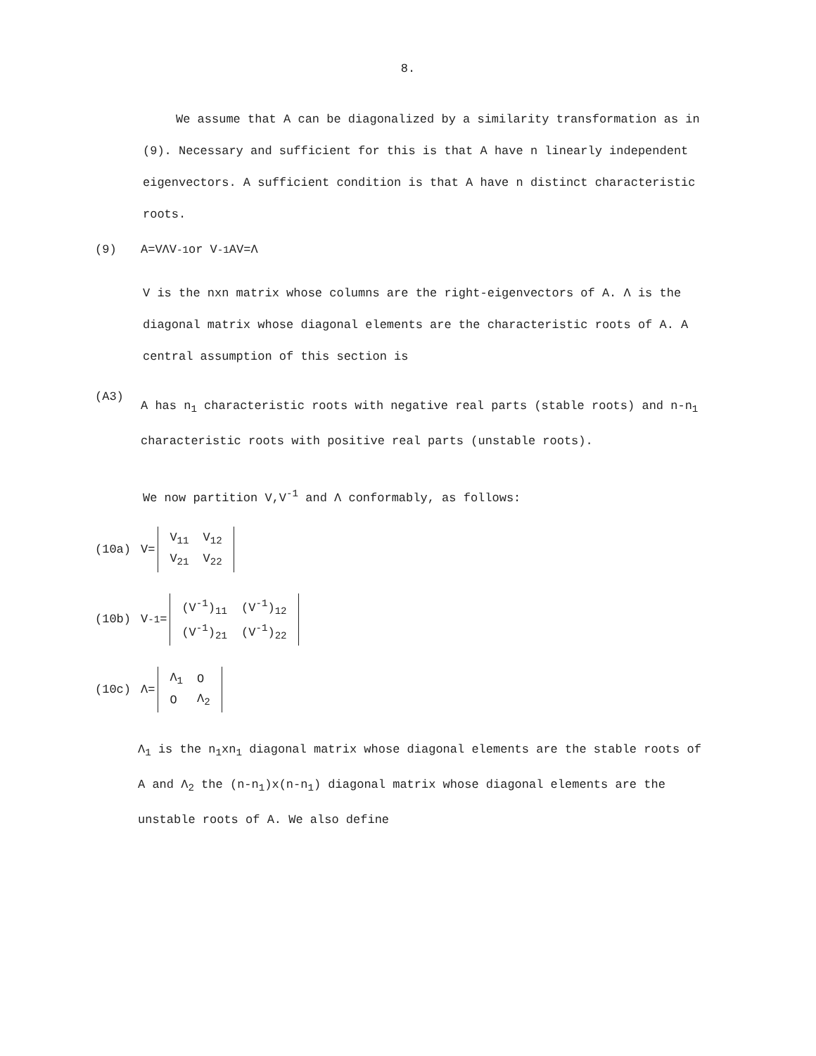8.
We assume that A can be diagonalized by a similarity transformation as in (9). Necessary and sufficient for this is that A have n linearly independent eigenvectors. A sufficient condition is that A have n distinct characteristic roots.
(9) A=VΛV<sup>-1</sup> or V<sup>-1</sup>AV=Λ
V is the nxn matrix whose columns are the right-eigenvectors of A. Λ is the diagonal matrix whose diagonal elements are the characteristic roots of A. A central assumption of this section is
(A3)
A has n<sub>1</sub> characteristic roots with negative real parts (stable roots) and n-n<sub>1</sub> characteristic roots with positive real parts (unstable roots).
We now partition V,V<sup>-1</sup> and Λ conformably, as follows:
(10a) V=
| V<sub>11</sub> | V<sub>12</sub> |
| V<sub>21</sub> | V<sub>22</sub> |
(10b) V<sup>-1</sup>=
| (V<sup>-1</sup>)<sub>11</sub> | (V<sup>-1</sup>)<sub>12</sub> |
| (V<sup>-1</sup>)<sub>21</sub> | (V<sup>-1</sup>)<sub>22</sub> |
(10c) Λ=
| Λ<sub>1</sub> | O |
| O | Λ<sub>2</sub> |
Λ<sub>1</sub> is the n<sub>1</sub>xn<sub>1</sub> diagonal matrix whose diagonal elements are the stable roots of A and Λ<sub>2</sub> the (n-n<sub>1</sub>)x(n-n<sub>1</sub>) diagonal matrix whose diagonal elements are the unstable roots of A. We also define